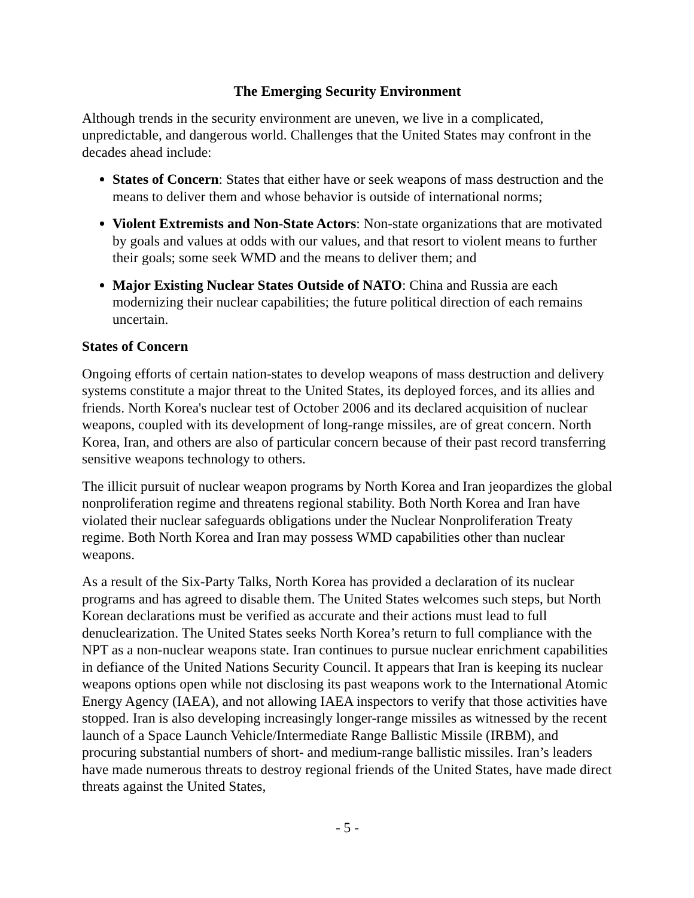The Emerging Security Environment
Although trends in the security environment are uneven, we live in a complicated, unpredictable, and dangerous world. Challenges that the United States may confront in the decades ahead include:
States of Concern: States that either have or seek weapons of mass destruction and the means to deliver them and whose behavior is outside of international norms;
Violent Extremists and Non-State Actors: Non-state organizations that are motivated by goals and values at odds with our values, and that resort to violent means to further their goals; some seek WMD and the means to deliver them; and
Major Existing Nuclear States Outside of NATO: China and Russia are each modernizing their nuclear capabilities; the future political direction of each remains uncertain.
States of Concern
Ongoing efforts of certain nation-states to develop weapons of mass destruction and delivery systems constitute a major threat to the United States, its deployed forces, and its allies and friends. North Korea's nuclear test of October 2006 and its declared acquisition of nuclear weapons, coupled with its development of long-range missiles, are of great concern. North Korea, Iran, and others are also of particular concern because of their past record transferring sensitive weapons technology to others.
The illicit pursuit of nuclear weapon programs by North Korea and Iran jeopardizes the global nonproliferation regime and threatens regional stability. Both North Korea and Iran have violated their nuclear safeguards obligations under the Nuclear Nonproliferation Treaty regime. Both North Korea and Iran may possess WMD capabilities other than nuclear weapons.
As a result of the Six-Party Talks, North Korea has provided a declaration of its nuclear programs and has agreed to disable them. The United States welcomes such steps, but North Korean declarations must be verified as accurate and their actions must lead to full denuclearization. The United States seeks North Korea’s return to full compliance with the NPT as a non-nuclear weapons state. Iran continues to pursue nuclear enrichment capabilities in defiance of the United Nations Security Council. It appears that Iran is keeping its nuclear weapons options open while not disclosing its past weapons work to the International Atomic Energy Agency (IAEA), and not allowing IAEA inspectors to verify that those activities have stopped. Iran is also developing increasingly longer-range missiles as witnessed by the recent launch of a Space Launch Vehicle/Intermediate Range Ballistic Missile (IRBM), and procuring substantial numbers of short- and medium-range ballistic missiles. Iran’s leaders have made numerous threats to destroy regional friends of the United States, have made direct threats against the United States,
- 5 -